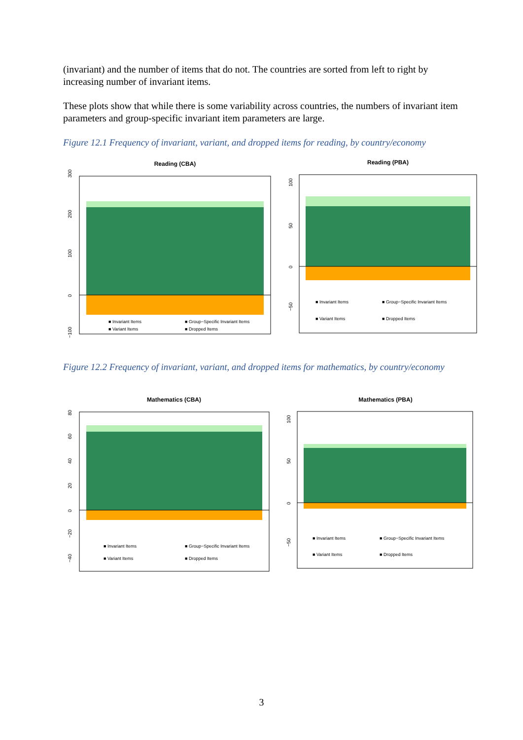(invariant) and the number of items that do not. The countries are sorted from left to right by increasing number of invariant items.
These plots show that while there is some variability across countries, the numbers of invariant item parameters and group-specific invariant item parameters are large.
Figure 12.1 Frequency of invariant, variant, and dropped items for reading, by country/economy
Reading (CBA)
300
200
100
0
−100
■ Invariant Items
■ Group−Specific Invariant Items
■ Variant Items
■ Dropped Items
Reading (PBA)
100
50
0
−50
■ Invariant Items
■ Group−Specific Invariant Items
■ Variant Items
■ Dropped Items
Figure 12.2 Frequency of invariant, variant, and dropped items for mathematics, by country/economy
Mathematics (CBA)
80
60
40
20
0
−20
−40
■ Invariant Items
■ Group−Specific Invariant Items
■ Variant Items
■ Dropped Items
Mathematics (PBA)
100
50
0
−50
■ Invariant Items
■ Group−Specific Invariant Items
■ Variant Items
■ Dropped Items
3